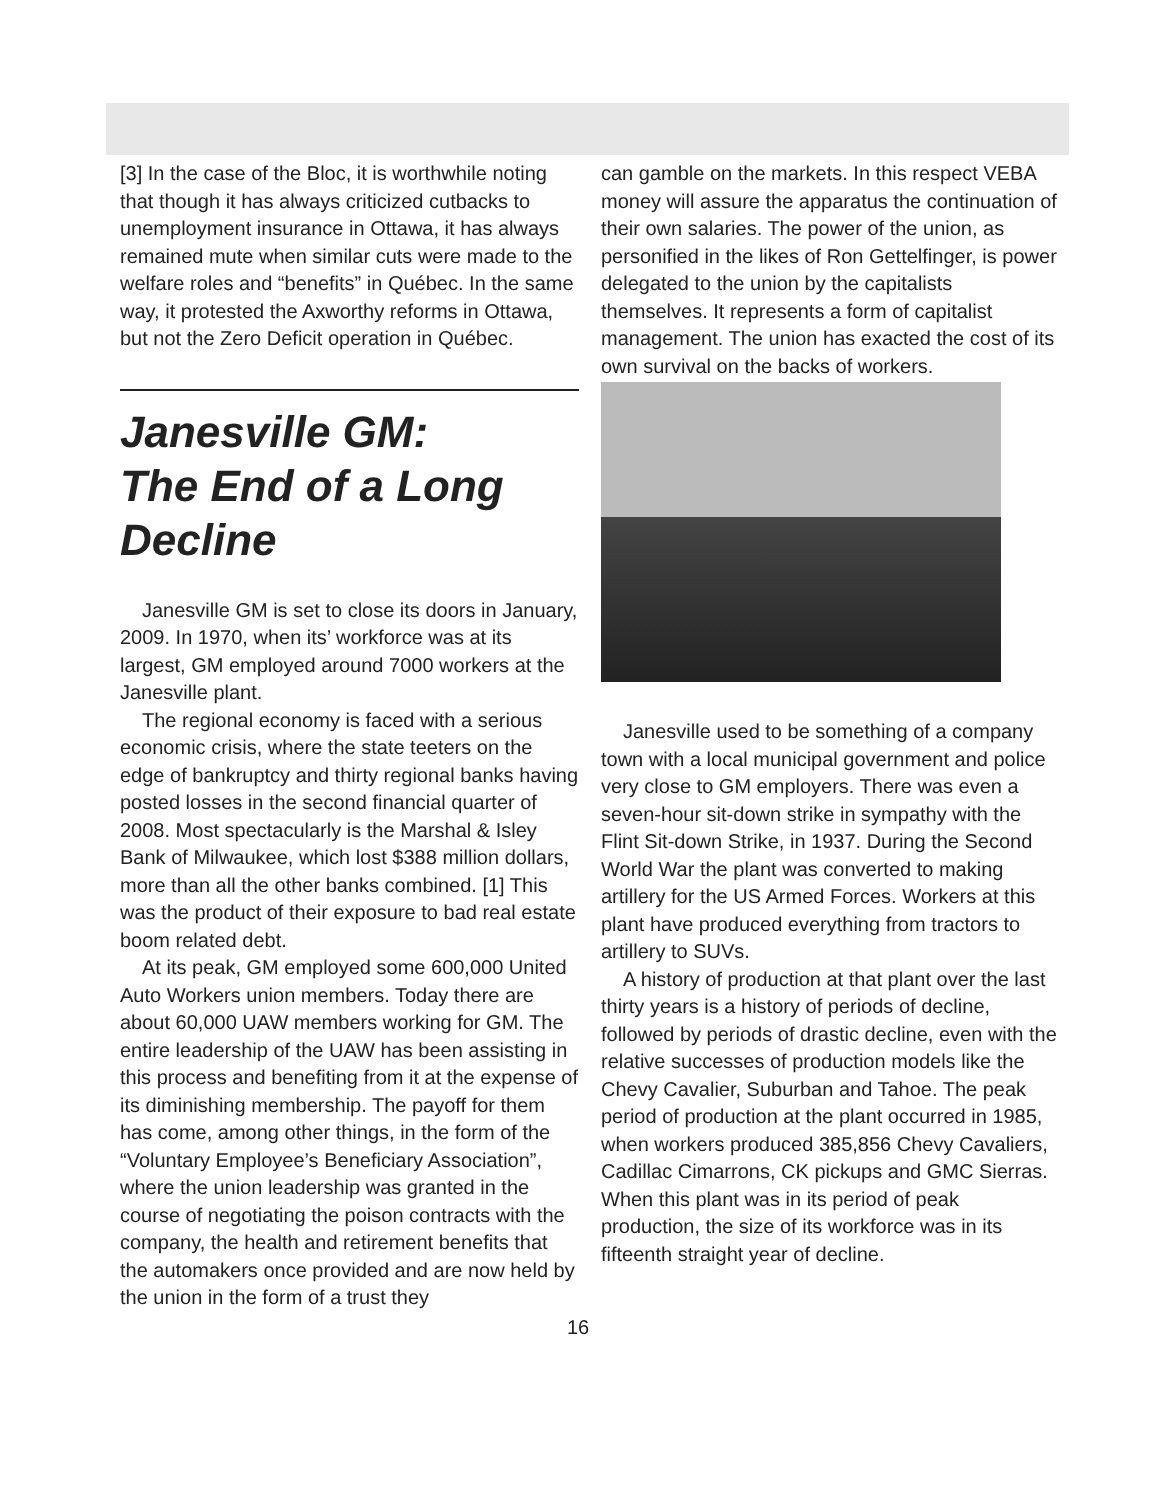[3] In the case of the Bloc, it is worthwhile noting that though it has always criticized cutbacks to unemployment insurance in Ottawa, it has always remained mute when similar cuts were made to the welfare roles and “benefits” in Québec. In the same way, it protested the Axworthy reforms in Ottawa, but not the Zero Deficit operation in Québec.
Janesville GM:
The End of a Long Decline
Janesville GM is set to close its doors in January, 2009. In 1970, when its’ workforce was at its largest, GM employed around 7000 workers at the Janesville plant.
The regional economy is faced with a serious economic crisis, where the state teeters on the edge of bankruptcy and thirty regional banks having posted losses in the second financial quarter of 2008. Most spectacularly is the Marshal & Isley Bank of Milwaukee, which lost $388 million dollars, more than all the other banks combined. [1] This was the product of their exposure to bad real estate boom related debt.
At its peak, GM employed some 600,000 United Auto Workers union members. Today there are about 60,000 UAW members working for GM. The entire leadership of the UAW has been assisting in this process and benefiting from it at the expense of its diminishing membership. The payoff for them has come, among other things, in the form of the “Voluntary Employee’s Beneficiary Association”, where the union leadership was granted in the course of negotiating the poison contracts with the company, the health and retirement benefits that the automakers once provided and are now held by the union in the form of a trust they
can gamble on the markets. In this respect VEBA money will assure the apparatus the continuation of their own salaries. The power of the union, as personified in the likes of Ron Gettelfinger, is power delegated to the union by the capitalists themselves. It represents a form of capitalist management. The union has exacted the cost of its own survival on the backs of workers.
Janesville used to be something of a company town with a local municipal government and police very close to GM employers. There was even a seven-hour sit-down strike in sympathy with the Flint Sit-down Strike, in 1937. During the Second World War the plant was converted to making artillery for the US Armed Forces. Workers at this plant have produced everything from tractors to artillery to SUVs.
A history of production at that plant over the last thirty years is a history of periods of decline, followed by periods of drastic decline, even with the relative successes of production models like the Chevy Cavalier, Suburban and Tahoe. The peak period of production at the plant occurred in 1985, when workers produced 385,856 Chevy Cavaliers, Cadillac Cimarrons, CK pickups and GMC Sierras. When this plant was in its period of peak production, the size of its workforce was in its fifteenth straight year of decline.
16